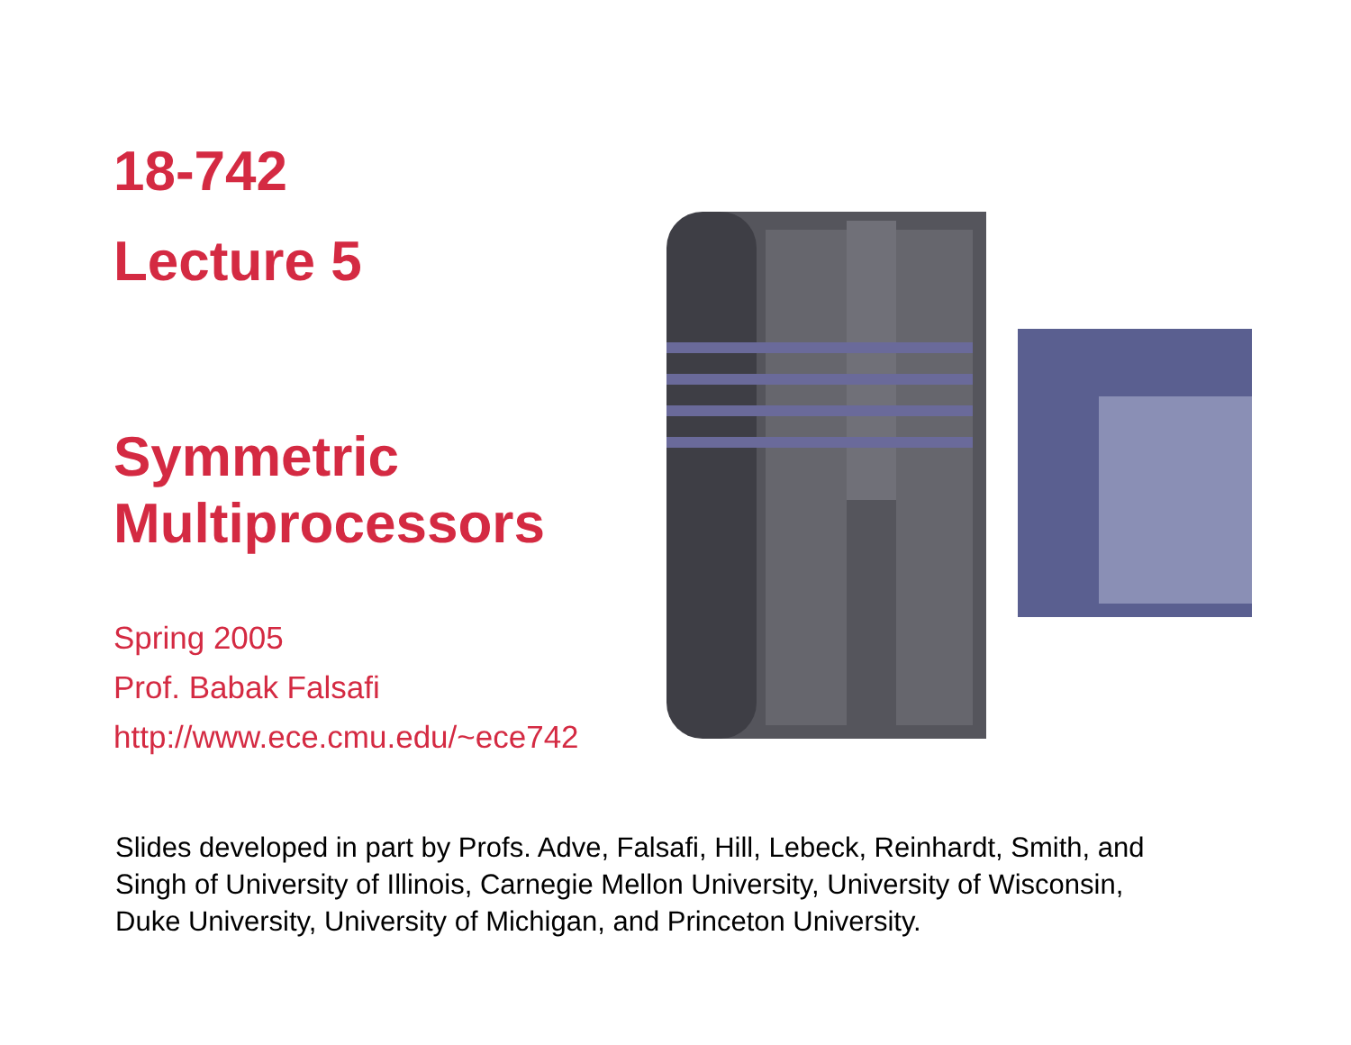18-742
Lecture 5
Symmetric
Multiprocessors
Spring 2005
Prof. Babak Falsafi
http://www.ece.cmu.edu/~ece742
Slides developed in part by Profs. Adve, Falsafi, Hill, Lebeck, Reinhardt, Smith, and Singh of University of Illinois, Carnegie Mellon University, University of Wisconsin, Duke University, University of Michigan, and Princeton University.